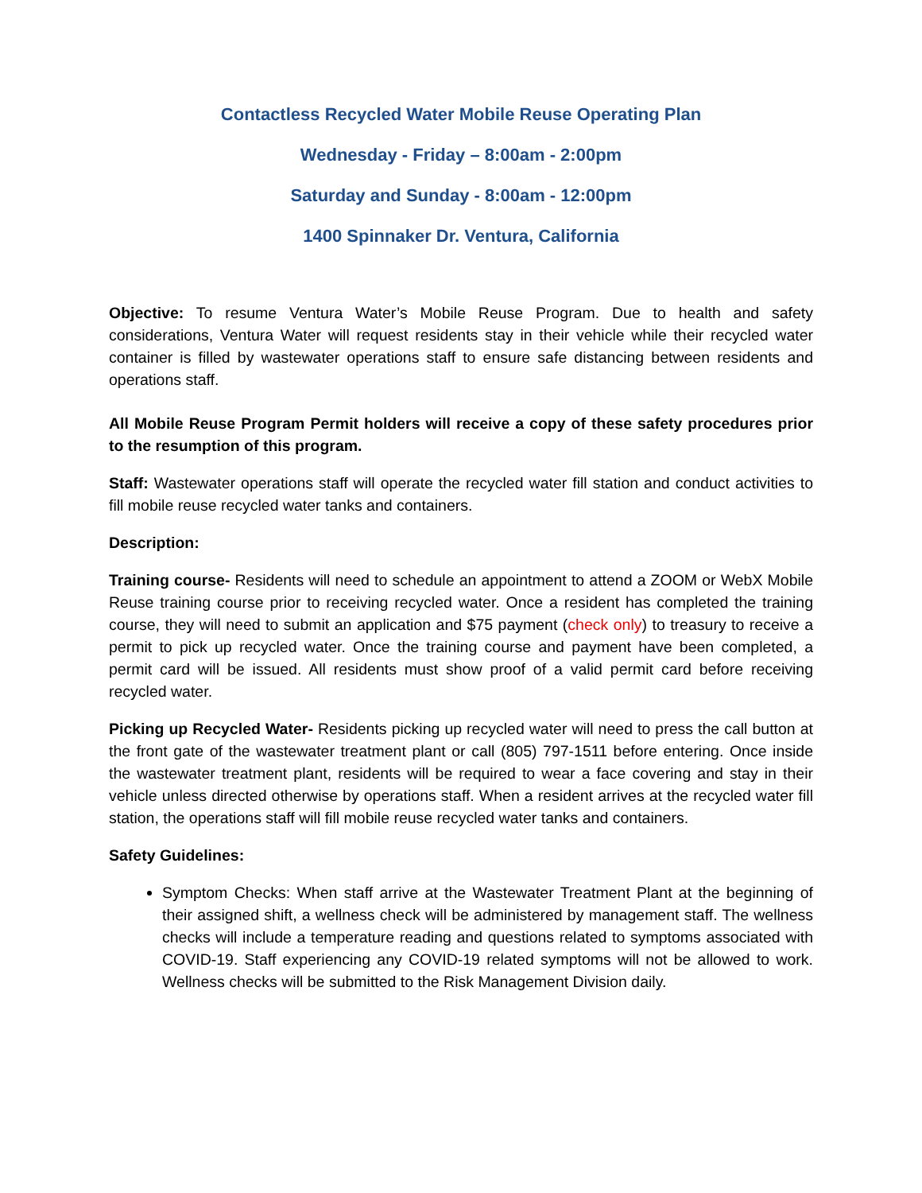Contactless Recycled Water Mobile Reuse Operating Plan
Wednesday - Friday – 8:00am - 2:00pm
Saturday and Sunday - 8:00am - 12:00pm
1400 Spinnaker Dr. Ventura, California
Objective: To resume Ventura Water’s Mobile Reuse Program. Due to health and safety considerations, Ventura Water will request residents stay in their vehicle while their recycled water container is filled by wastewater operations staff to ensure safe distancing between residents and operations staff.
All Mobile Reuse Program Permit holders will receive a copy of these safety procedures prior to the resumption of this program.
Staff: Wastewater operations staff will operate the recycled water fill station and conduct activities to fill mobile reuse recycled water tanks and containers.
Description:
Training course- Residents will need to schedule an appointment to attend a ZOOM or WebX Mobile Reuse training course prior to receiving recycled water. Once a resident has completed the training course, they will need to submit an application and $75 payment (check only) to treasury to receive a permit to pick up recycled water. Once the training course and payment have been completed, a permit card will be issued. All residents must show proof of a valid permit card before receiving recycled water.
Picking up Recycled Water- Residents picking up recycled water will need to press the call button at the front gate of the wastewater treatment plant or call (805) 797-1511 before entering. Once inside the wastewater treatment plant, residents will be required to wear a face covering and stay in their vehicle unless directed otherwise by operations staff. When a resident arrives at the recycled water fill station, the operations staff will fill mobile reuse recycled water tanks and containers.
Safety Guidelines:
Symptom Checks: When staff arrive at the Wastewater Treatment Plant at the beginning of their assigned shift, a wellness check will be administered by management staff. The wellness checks will include a temperature reading and questions related to symptoms associated with COVID-19. Staff experiencing any COVID-19 related symptoms will not be allowed to work. Wellness checks will be submitted to the Risk Management Division daily.